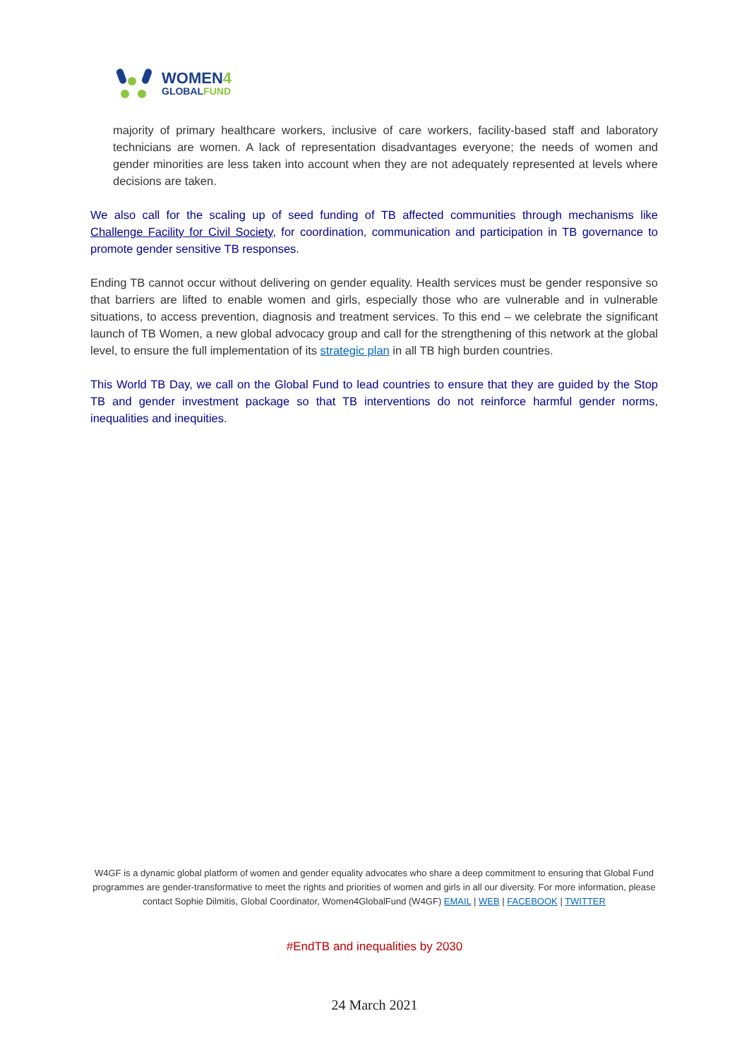WOMEN4
GLOBALFUND
majority of primary healthcare workers, inclusive of care workers, facility-based staff and laboratory technicians are women. A lack of representation disadvantages everyone; the needs of women and gender minorities are less taken into account when they are not adequately represented at levels where decisions are taken.
We also call for the scaling up of seed funding of TB affected communities through mechanisms like Challenge Facility for Civil Society, for coordination, communication and participation in TB governance to promote gender sensitive TB responses.
Ending TB cannot occur without delivering on gender equality. Health services must be gender responsive so that barriers are lifted to enable women and girls, especially those who are vulnerable and in vulnerable situations, to access prevention, diagnosis and treatment services. To this end – we celebrate the significant launch of TB Women, a new global advocacy group and call for the strengthening of this network at the global level, to ensure the full implementation of its strategic plan in all TB high burden countries.
This World TB Day, we call on the Global Fund to lead countries to ensure that they are guided by the Stop TB and gender investment package so that TB interventions do not reinforce harmful gender norms, inequalities and inequities.
W4GF is a dynamic global platform of women and gender equality advocates who share a deep commitment to ensuring that Global Fund programmes are gender-transformative to meet the rights and priorities of women and girls in all our diversity. For more information, please contact Sophie Dilmitis, Global Coordinator, Women4GlobalFund (W4GF) EMAIL | WEB | FACEBOOK | TWITTER
#EndTB and inequalities by 2030
24 March 2021